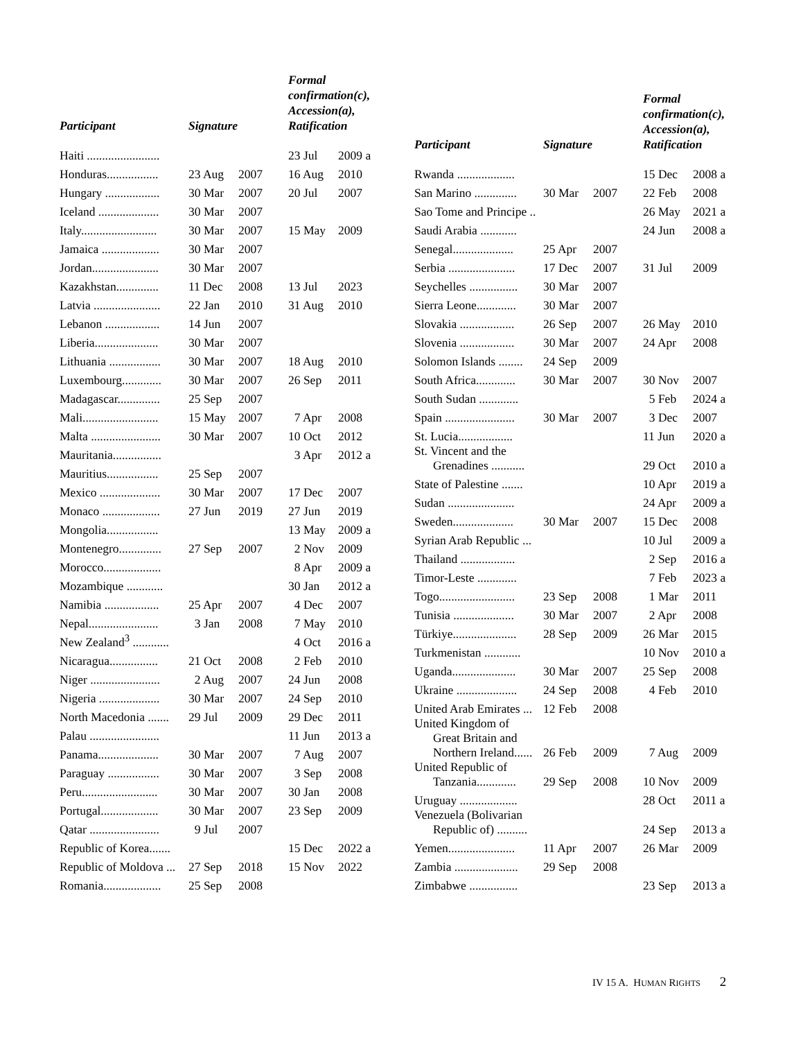| Participant | Signature | | Formal confirmation(c), Accession(a), Ratification | |
| --- | --- | --- | --- | --- |
| Haiti ........................ | | | 23 Jul | 2009 a |
| Honduras................. | 23 Aug | 2007 | 16 Aug | 2010 |
| Hungary .................. | 30 Mar | 2007 | 20 Jul | 2007 |
| Iceland .................... | 30 Mar | 2007 | | |
| Italy......................... | 30 Mar | 2007 | 15 May | 2009 |
| Jamaica ................... | 30 Mar | 2007 | | |
| Jordan...................... | 30 Mar | 2007 | | |
| Kazakhstan.............. | 11 Dec | 2008 | 13 Jul | 2023 |
| Latvia ...................... | 22 Jan | 2010 | 31 Aug | 2010 |
| Lebanon .................. | 14 Jun | 2007 | | |
| Liberia..................... | 30 Mar | 2007 | | |
| Lithuania ................. | 30 Mar | 2007 | 18 Aug | 2010 |
| Luxembourg............. | 30 Mar | 2007 | 26 Sep | 2011 |
| Madagascar.............. | 25 Sep | 2007 | | |
| Mali......................... | 15 May | 2007 | 7 Apr | 2008 |
| Malta ....................... | 30 Mar | 2007 | 10 Oct | 2012 |
| Mauritania................ | | | 3 Apr | 2012 a |
| Mauritius................. | 25 Sep | 2007 | | |
| Mexico .................... | 30 Mar | 2007 | 17 Dec | 2007 |
| Monaco ................... | 27 Jun | 2019 | 27 Jun | 2019 |
| Mongolia................. | | | 13 May | 2009 a |
| Montenegro.............. | 27 Sep | 2007 | 2 Nov | 2009 |
| Morocco................... | | | 8 Apr | 2009 a |
| Mozambique ............ | | | 30 Jan | 2012 a |
| Namibia .................. | 25 Apr | 2007 | 4 Dec | 2007 |
| Nepal....................... | 3 Jan | 2008 | 7 May | 2010 |
| New Zealand<sup>3</sup> ............ | | | 4 Oct | 2016 a |
| Nicaragua................ | 21 Oct | 2008 | 2 Feb | 2010 |
| Niger ....................... | 2 Aug | 2007 | 24 Jun | 2008 |
| Nigeria .................... | 30 Mar | 2007 | 24 Sep | 2010 |
| North Macedonia ....... | 29 Jul | 2009 | 29 Dec | 2011 |
| Palau ....................... | | | 11 Jun | 2013 a |
| Panama.................... | 30 Mar | 2007 | 7 Aug | 2007 |
| Paraguay ................. | 30 Mar | 2007 | 3 Sep | 2008 |
| Peru......................... | 30 Mar | 2007 | 30 Jan | 2008 |
| Portugal................... | 30 Mar | 2007 | 23 Sep | 2009 |
| Qatar ....................... | 9 Jul | 2007 | | |
| Republic of Korea....... | | | 15 Dec | 2022 a |
| Republic of Moldova ... | 27 Sep | 2018 | 15 Nov | 2022 |
| Romania................... | 25 Sep | 2008 | | |
| Participant | Signature | | Formal confirmation(c), Accession(a), Ratification | |
| --- | --- | --- | --- | --- |
| Rwanda ................... | | | 15 Dec | 2008 a |
| San Marino .............. | 30 Mar | 2007 | 22 Feb | 2008 |
| Sao Tome and Principe .. | | | 26 May | 2021 a |
| Saudi Arabia ............ | | | 24 Jun | 2008 a |
| Senegal.................... | 25 Apr | 2007 | | |
| Serbia ...................... | 17 Dec | 2007 | 31 Jul | 2009 |
| Seychelles ................ | 30 Mar | 2007 | | |
| Sierra Leone............. | 30 Mar | 2007 | | |
| Slovakia .................. | 26 Sep | 2007 | 26 May | 2010 |
| Slovenia .................. | 30 Mar | 2007 | 24 Apr | 2008 |
| Solomon Islands ........ | 24 Sep | 2009 | | |
| South Africa............. | 30 Mar | 2007 | 30 Nov | 2007 |
| South Sudan ............. | | | 5 Feb | 2024 a |
| Spain ....................... | 30 Mar | 2007 | 3 Dec | 2007 |
| St. Lucia.................. | | | 11 Jun | 2020 a |
| St. Vincent and the Grenadines ........... | | | 29 Oct | 2010 a |
| State of Palestine ....... | | | 10 Apr | 2019 a |
| Sudan ...................... | | | 24 Apr | 2009 a |
| Sweden.................... | 30 Mar | 2007 | 15 Dec | 2008 |
| Syrian Arab Republic ... | | | 10 Jul | 2009 a |
| Thailand .................. | | | 2 Sep | 2016 a |
| Timor-Leste ............. | | | 7 Feb | 2023 a |
| Togo......................... | 23 Sep | 2008 | 1 Mar | 2011 |
| Tunisia .................... | 30 Mar | 2007 | 2 Apr | 2008 |
| Türkiye..................... | 28 Sep | 2009 | 26 Mar | 2015 |
| Turkmenistan ............ | | | 10 Nov | 2010 a |
| Uganda..................... | 30 Mar | 2007 | 25 Sep | 2008 |
| Ukraine .................... | 24 Sep | 2008 | 4 Feb | 2010 |
| United Arab Emirates ... | 12 Feb | 2008 | | |
| United Kingdom of Great Britain and Northern Ireland...... | 26 Feb | 2009 | 7 Aug | 2009 |
| United Republic of Tanzania............. | 29 Sep | 2008 | 10 Nov | 2009 |
| Uruguay ................... | | | 28 Oct | 2011 a |
| Venezuela (Bolivarian Republic of) .......... | | | 24 Sep | 2013 a |
| Yemen...................... | 11 Apr | 2007 | 26 Mar | 2009 |
| Zambia ..................... | 29 Sep | 2008 | | |
| Zimbabwe ................ | | | 23 Sep | 2013 a |
IV 15 A. HUMAN RIGHTS 2